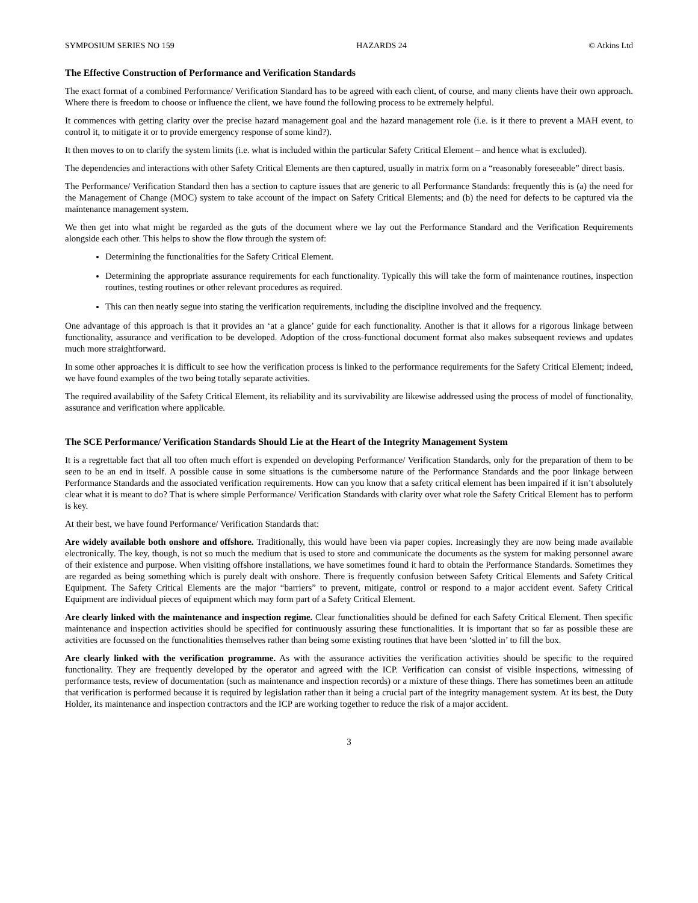SYMPOSIUM SERIES NO 159 HAZARDS 24 © Atkins Ltd
The Effective Construction of Performance and Verification Standards
The exact format of a combined Performance/ Verification Standard has to be agreed with each client, of course, and many clients have their own approach. Where there is freedom to choose or influence the client, we have found the following process to be extremely helpful.
It commences with getting clarity over the precise hazard management goal and the hazard management role (i.e. is it there to prevent a MAH event, to control it, to mitigate it or to provide emergency response of some kind?).
It then moves to on to clarify the system limits (i.e. what is included within the particular Safety Critical Element – and hence what is excluded).
The dependencies and interactions with other Safety Critical Elements are then captured, usually in matrix form on a “reasonably foreseeable” direct basis.
The Performance/ Verification Standard then has a section to capture issues that are generic to all Performance Standards: frequently this is (a) the need for the Management of Change (MOC) system to take account of the impact on Safety Critical Elements; and (b) the need for defects to be captured via the maintenance management system.
We then get into what might be regarded as the guts of the document where we lay out the Performance Standard and the Verification Requirements alongside each other. This helps to show the flow through the system of:
Determining the functionalities for the Safety Critical Element.
Determining the appropriate assurance requirements for each functionality. Typically this will take the form of maintenance routines, inspection routines, testing routines or other relevant procedures as required.
This can then neatly segue into stating the verification requirements, including the discipline involved and the frequency.
One advantage of this approach is that it provides an ‘at a glance’ guide for each functionality. Another is that it allows for a rigorous linkage between functionality, assurance and verification to be developed. Adoption of the cross-functional document format also makes subsequent reviews and updates much more straightforward.
In some other approaches it is difficult to see how the verification process is linked to the performance requirements for the Safety Critical Element; indeed, we have found examples of the two being totally separate activities.
The required availability of the Safety Critical Element, its reliability and its survivability are likewise addressed using the process of model of functionality, assurance and verification where applicable.
The SCE Performance/ Verification Standards Should Lie at the Heart of the Integrity Management System
It is a regrettable fact that all too often much effort is expended on developing Performance/ Verification Standards, only for the preparation of them to be seen to be an end in itself. A possible cause in some situations is the cumbersome nature of the Performance Standards and the poor linkage between Performance Standards and the associated verification requirements. How can you know that a safety critical element has been impaired if it isn’t absolutely clear what it is meant to do? That is where simple Performance/ Verification Standards with clarity over what role the Safety Critical Element has to perform is key.
At their best, we have found Performance/ Verification Standards that:
Are widely available both onshore and offshore. Traditionally, this would have been via paper copies. Increasingly they are now being made available electronically. The key, though, is not so much the medium that is used to store and communicate the documents as the system for making personnel aware of their existence and purpose. When visiting offshore installations, we have sometimes found it hard to obtain the Performance Standards. Sometimes they are regarded as being something which is purely dealt with onshore. There is frequently confusion between Safety Critical Elements and Safety Critical Equipment. The Safety Critical Elements are the major “barriers” to prevent, mitigate, control or respond to a major accident event. Safety Critical Equipment are individual pieces of equipment which may form part of a Safety Critical Element.
Are clearly linked with the maintenance and inspection regime. Clear functionalities should be defined for each Safety Critical Element. Then specific maintenance and inspection activities should be specified for continuously assuring these functionalities. It is important that so far as possible these are activities are focussed on the functionalities themselves rather than being some existing routines that have been ‘slotted in’ to fill the box.
Are clearly linked with the verification programme. As with the assurance activities the verification activities should be specific to the required functionality. They are frequently developed by the operator and agreed with the ICP. Verification can consist of visible inspections, witnessing of performance tests, review of documentation (such as maintenance and inspection records) or a mixture of these things. There has sometimes been an attitude that verification is performed because it is required by legislation rather than it being a crucial part of the integrity management system. At its best, the Duty Holder, its maintenance and inspection contractors and the ICP are working together to reduce the risk of a major accident.
3